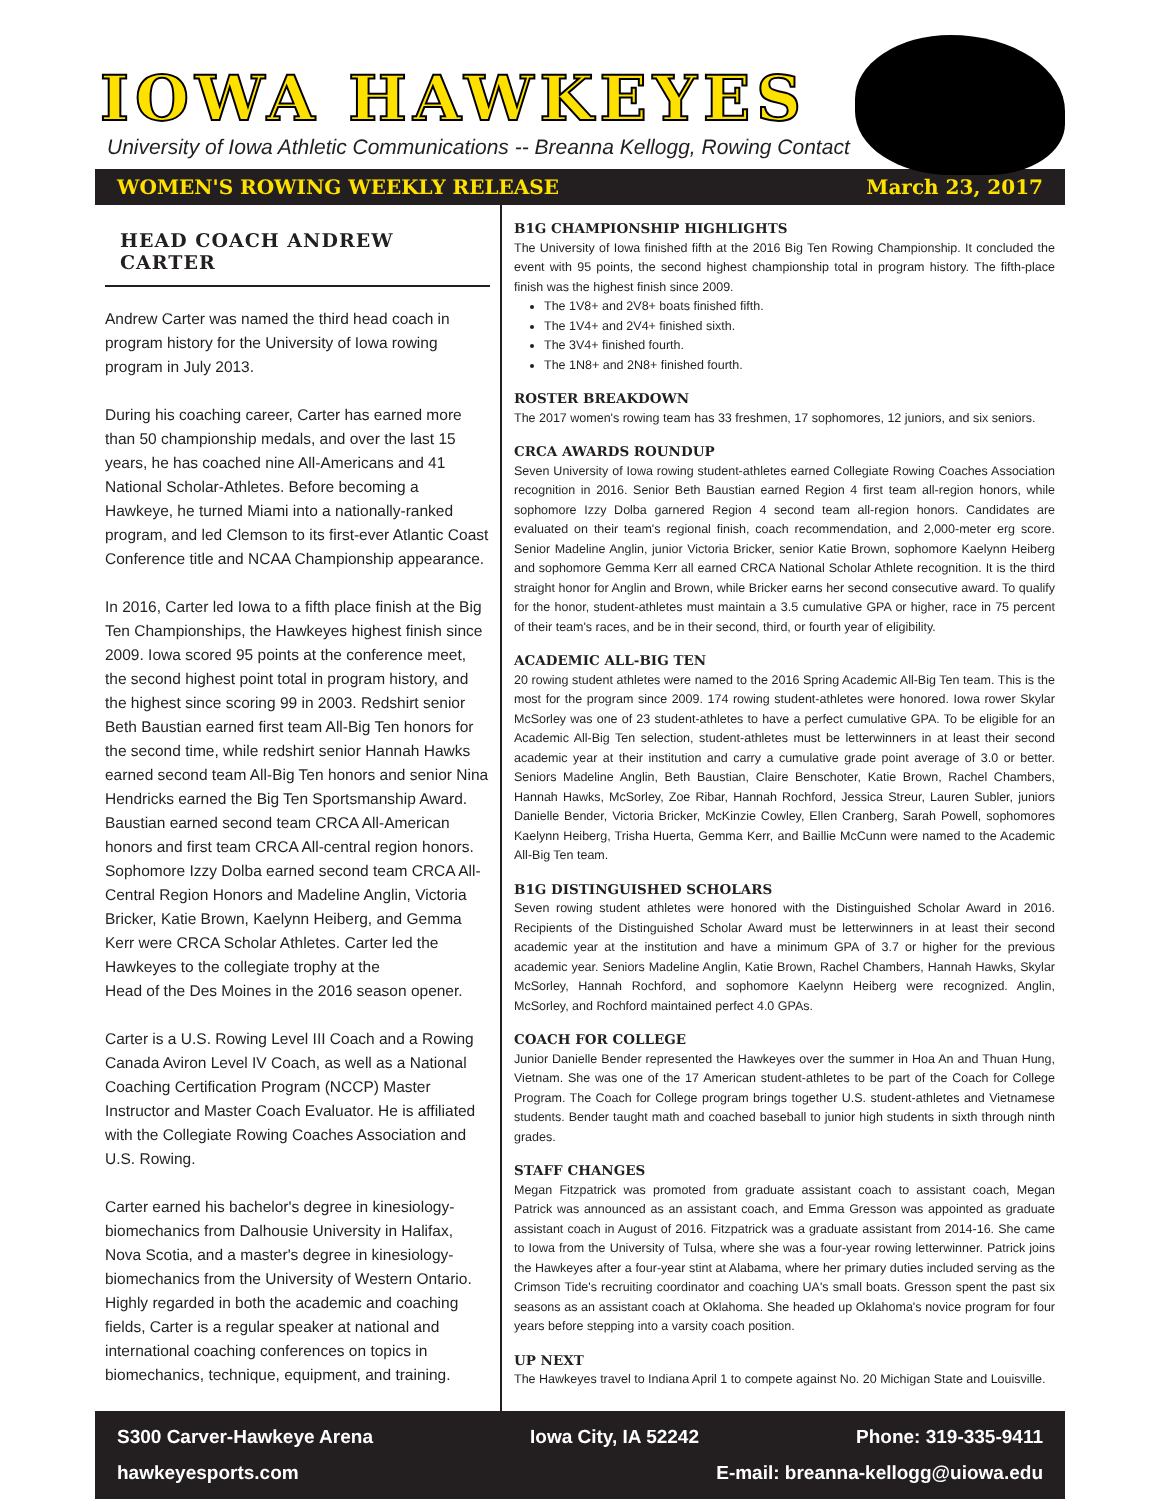IOWA HAWKEYES
University of Iowa Athletic Communications -- Breanna Kellogg, Rowing Contact
WOMEN'S ROWING WEEKLY RELEASE March 23, 2017
HEAD COACH ANDREW CARTER
Andrew Carter was named the third head coach in program history for the University of Iowa rowing program in July 2013.
During his coaching career, Carter has earned more than 50 championship medals, and over the last 15 years, he has coached nine All-Americans and 41 National Scholar-Athletes. Before becoming a Hawkeye, he turned Miami into a nationally-ranked program, and led Clemson to its first-ever Atlantic Coast Conference title and NCAA Championship appearance.
In 2016, Carter led Iowa to a fifth place finish at the Big Ten Championships, the Hawkeyes highest finish since 2009. Iowa scored 95 points at the conference meet, the second highest point total in program history, and the highest since scoring 99 in 2003. Redshirt senior Beth Baustian earned first team All-Big Ten honors for the second time, while redshirt senior Hannah Hawks earned second team All-Big Ten honors and senior Nina Hendricks earned the Big Ten Sportsmanship Award. Baustian earned second team CRCA All-American honors and first team CRCA All-central region honors. Sophomore Izzy Dolba earned second team CRCA All-Central Region Honors and Madeline Anglin, Victoria Bricker, Katie Brown, Kaelynn Heiberg, and Gemma Kerr were CRCA Scholar Athletes. Carter led the Hawkeyes to the collegiate trophy at the
Head of the Des Moines in the 2016 season opener.
Carter is a U.S. Rowing Level III Coach and a Rowing Canada Aviron Level IV Coach, as well as a National Coaching Certification Program (NCCP) Master Instructor and Master Coach Evaluator. He is affiliated with the Collegiate Rowing Coaches Association and U.S. Rowing.
Carter earned his bachelor's degree in kinesiology-biomechanics from Dalhousie University in Halifax, Nova Scotia, and a master's degree in kinesiology-biomechanics from the University of Western Ontario. Highly regarded in both the academic and coaching fields, Carter is a regular speaker at national and international coaching conferences on topics in biomechanics, technique, equipment, and training.
B1G CHAMPIONSHIP HIGHLIGHTS
The University of Iowa finished fifth at the 2016 Big Ten Rowing Championship. It concluded the event with 95 points, the second highest championship total in program history. The fifth-place finish was the highest finish since 2009.
The 1V8+ and 2V8+ boats finished fifth.
The 1V4+ and 2V4+ finished sixth.
The 3V4+ finished fourth.
The 1N8+ and 2N8+ finished fourth.
ROSTER BREAKDOWN
The 2017 women's rowing team has 33 freshmen, 17 sophomores, 12 juniors, and six seniors.
CRCA AWARDS ROUNDUP
Seven University of Iowa rowing student-athletes earned Collegiate Rowing Coaches Association recognition in 2016. Senior Beth Baustian earned Region 4 first team all-region honors, while sophomore Izzy Dolba garnered Region 4 second team all-region honors. Candidates are evaluated on their team's regional finish, coach recommendation, and 2,000-meter erg score. Senior Madeline Anglin, junior Victoria Bricker, senior Katie Brown, sophomore Kaelynn Heiberg and sophomore Gemma Kerr all earned CRCA National Scholar Athlete recognition. It is the third straight honor for Anglin and Brown, while Bricker earns her second consecutive award. To qualify for the honor, student-athletes must maintain a 3.5 cumulative GPA or higher, race in 75 percent of their team's races, and be in their second, third, or fourth year of eligibility.
ACADEMIC ALL-BIG TEN
20 rowing student athletes were named to the 2016 Spring Academic All-Big Ten team. This is the most for the program since 2009. 174 rowing student-athletes were honored. Iowa rower Skylar McSorley was one of 23 student-athletes to have a perfect cumulative GPA. To be eligible for an Academic All-Big Ten selection, student-athletes must be letterwinners in at least their second academic year at their institution and carry a cumulative grade point average of 3.0 or better. Seniors Madeline Anglin, Beth Baustian, Claire Benschoter, Katie Brown, Rachel Chambers, Hannah Hawks, McSorley, Zoe Ribar, Hannah Rochford, Jessica Streur, Lauren Subler, juniors Danielle Bender, Victoria Bricker, McKinzie Cowley, Ellen Cranberg, Sarah Powell, sophomores Kaelynn Heiberg, Trisha Huerta, Gemma Kerr, and Baillie McCunn were named to the Academic All-Big Ten team.
B1G DISTINGUISHED SCHOLARS
Seven rowing student athletes were honored with the Distinguished Scholar Award in 2016. Recipients of the Distinguished Scholar Award must be letterwinners in at least their second academic year at the institution and have a minimum GPA of 3.7 or higher for the previous academic year. Seniors Madeline Anglin, Katie Brown, Rachel Chambers, Hannah Hawks, Skylar McSorley, Hannah Rochford, and sophomore Kaelynn Heiberg were recognized. Anglin, McSorley, and Rochford maintained perfect 4.0 GPAs.
COACH FOR COLLEGE
Junior Danielle Bender represented the Hawkeyes over the summer in Hoa An and Thuan Hung, Vietnam. She was one of the 17 American student-athletes to be part of the Coach for College Program. The Coach for College program brings together U.S. student-athletes and Vietnamese students. Bender taught math and coached baseball to junior high students in sixth through ninth grades.
STAFF CHANGES
Megan Fitzpatrick was promoted from graduate assistant coach to assistant coach, Megan Patrick was announced as an assistant coach, and Emma Gresson was appointed as graduate assistant coach in August of 2016. Fitzpatrick was a graduate assistant from 2014-16. She came to Iowa from the University of Tulsa, where she was a four-year rowing letterwinner. Patrick joins the Hawkeyes after a four-year stint at Alabama, where her primary duties included serving as the Crimson Tide's recruiting coordinator and coaching UA's small boats. Gresson spent the past six seasons as an assistant coach at Oklahoma. She headed up Oklahoma's novice program for four years before stepping into a varsity coach position.
UP NEXT
The Hawkeyes travel to Indiana April 1 to compete against No. 20 Michigan State and Louisville.
S300 Carver-Hawkeye Arena Iowa City, IA 52242 Phone: 319-335-9411
hawkeyesports.com E-mail: breanna-kellogg@uiowa.edu